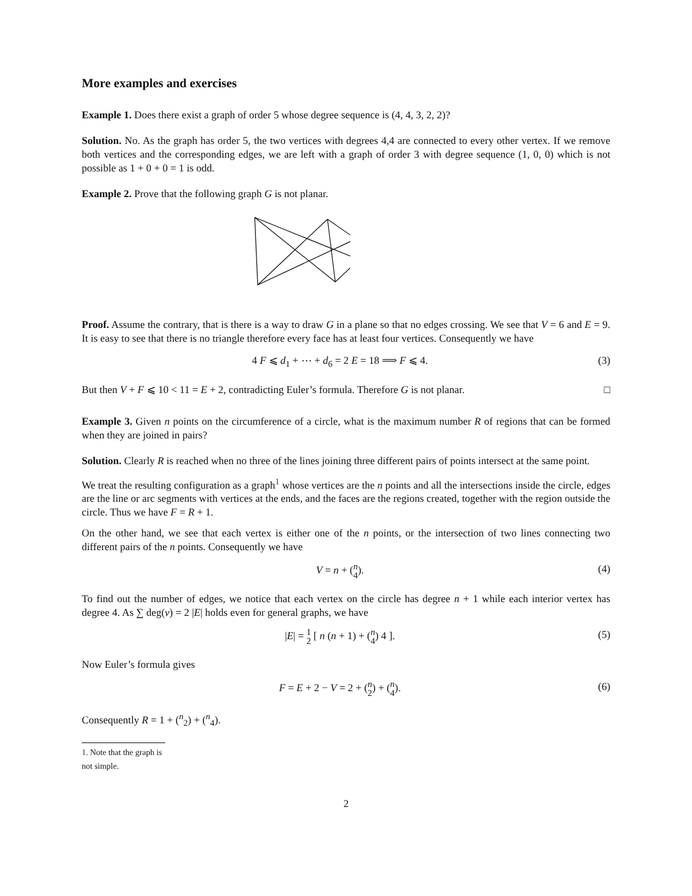More examples and exercises
Example 1. Does there exist a graph of order 5 whose degree sequence is (4, 4, 3, 2, 2)?
Solution. No. As the graph has order 5, the two vertices with degrees 4,4 are connected to every other vertex. If we remove both vertices and the corresponding edges, we are left with a graph of order 3 with degree sequence (1, 0, 0) which is not possible as 1 + 0 + 0 = 1 is odd.
Example 2. Prove that the following graph G is not planar.
Proof. Assume the contrary, that is there is a way to draw G in a plane so that no edges crossing. We see that V = 6 and E = 9. It is easy to see that there is no triangle therefore every face has at least four vertices. Consequently we have
4 F ⩽ d<sub>1</sub> + ⋯ + d<sub>6</sub> = 2 E = 18 ⟹ F ⩽ 4. (3)
But then V + F ⩽ 10 < 11 = E + 2, contradicting Euler’s formula. Therefore G is not planar. □
Example 3. Given n points on the circumference of a circle, what is the maximum number R of regions that can be formed when they are joined in pairs?
Solution. Clearly R is reached when no three of the lines joining three different pairs of points intersect at the same point.
We treat the resulting configuration as a graph<sup>1</sup> whose vertices are the n points and all the intersections inside the circle, edges are the line or arc segments with vertices at the ends, and the faces are the regions created, together with the region outside the circle. Thus we have F = R + 1.
On the other hand, we see that each vertex is either one of the n points, or the intersection of two lines connecting two different pairs of the n points. Consequently we have
V = n + (n
4). (4)
To find out the number of edges, we notice that each vertex on the circle has degree n + 1 while each interior vertex has degree 4. As ∑ deg(v) = 2 |E| holds even for general graphs, we have
|E| = 1
2 [ n (n + 1) + (n
4) 4 ]. (5)
Now Euler’s formula gives
F = E + 2 − V = 2 + (n
2) + (n
4). (6)
Consequently R = 1 + (<sup>n</sup><sub>2</sub>) + (<sup>n</sup><sub>4</sub>).
1. Note that the graph is not simple.
2